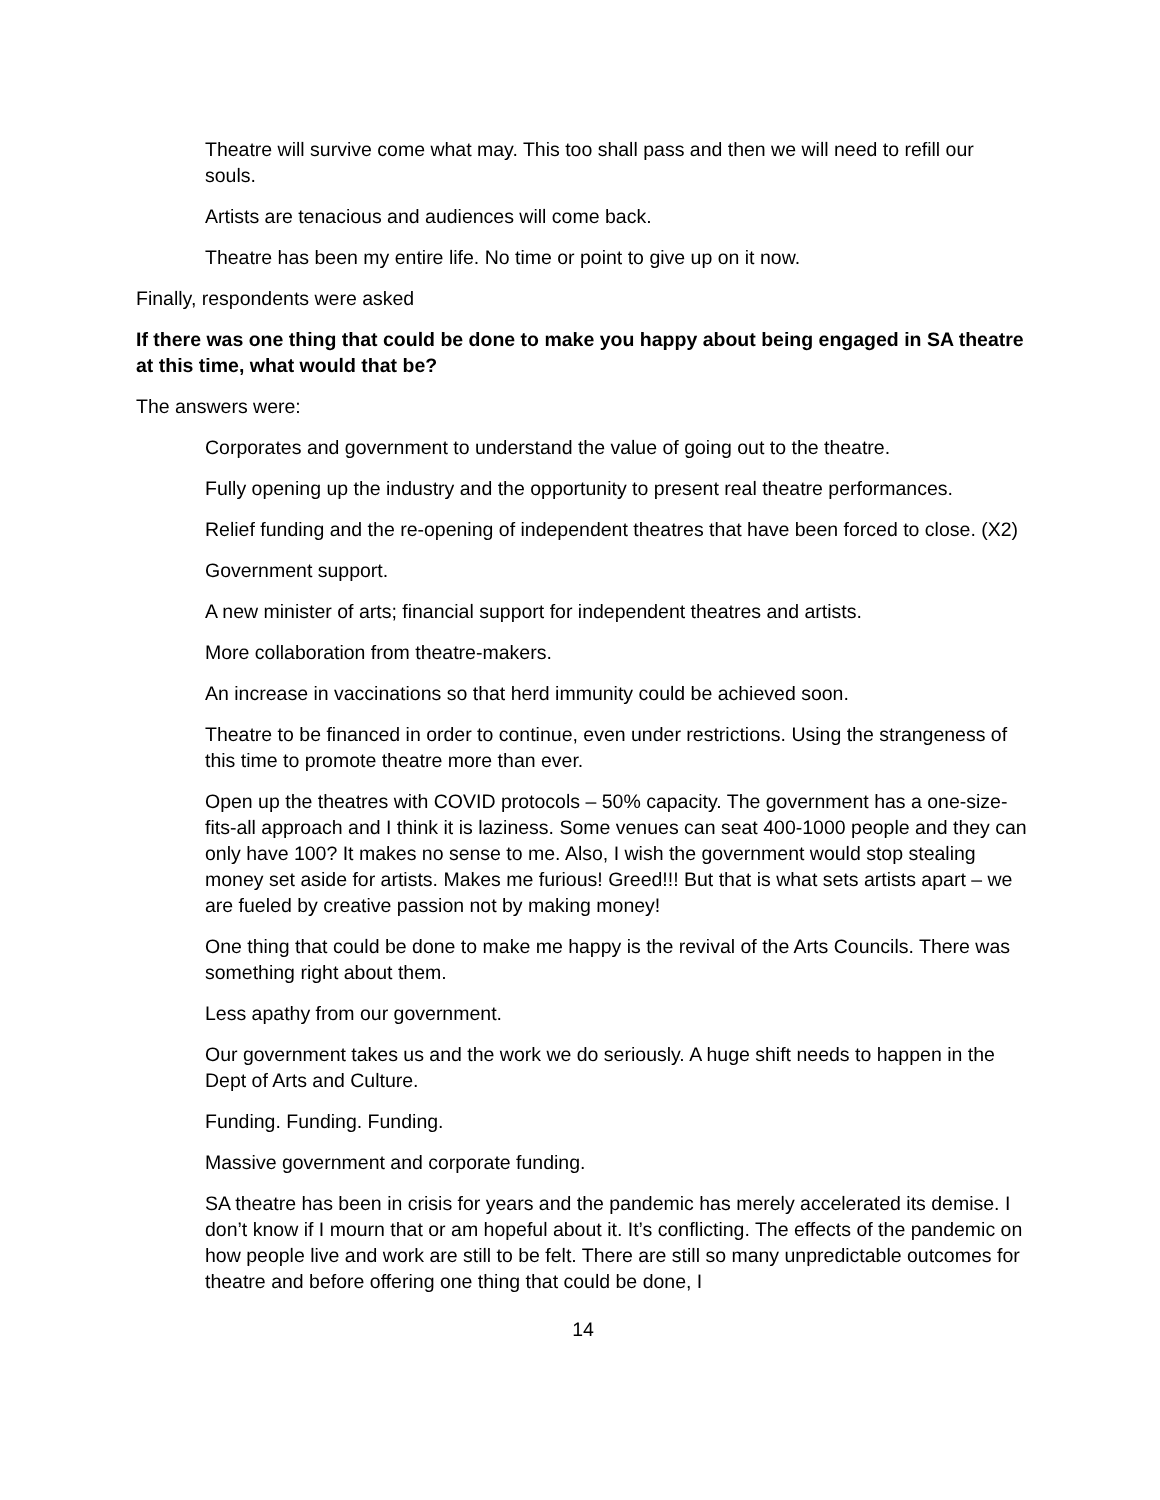Theatre will survive come what may. This too shall pass and then we will need to refill our souls.
Artists are tenacious and audiences will come back.
Theatre has been my entire life. No time or point to give up on it now.
Finally, respondents were asked
If there was one thing that could be done to make you happy about being engaged in SA theatre at this time, what would that be?
The answers were:
Corporates and government to understand the value of going out to the theatre.
Fully opening up the industry and the opportunity to present real theatre performances.
Relief funding and the re-opening of independent theatres that have been forced to close. (X2)
Government support.
A new minister of arts; financial support for independent theatres and artists.
More collaboration from theatre-makers.
An increase in vaccinations so that herd immunity could be achieved soon.
Theatre to be financed in order to continue, even under restrictions. Using the strangeness of this time to promote theatre more than ever.
Open up the theatres with COVID protocols – 50% capacity. The government has a one-size-fits-all approach and I think it is laziness. Some venues can seat 400-1000 people and they can only have 100? It makes no sense to me. Also, I wish the government would stop stealing money set aside for artists. Makes me furious! Greed!!! But that is what sets artists apart – we are fueled by creative passion not by making money!
One thing that could be done to make me happy is the revival of the Arts Councils. There was something right about them.
Less apathy from our government.
Our government takes us and the work we do seriously. A huge shift needs to happen in the Dept of Arts and Culture.
Funding. Funding. Funding.
Massive government and corporate funding.
SA theatre has been in crisis for years and the pandemic has merely accelerated its demise. I don’t know if I mourn that or am hopeful about it. It’s conflicting. The effects of the pandemic on how people live and work are still to be felt. There are still so many unpredictable outcomes for theatre and before offering one thing that could be done, I
14